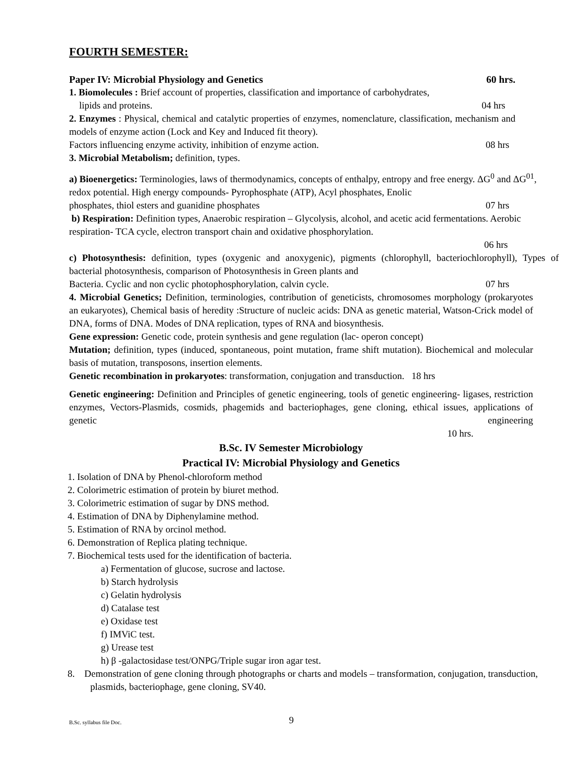FOURTH SEMESTER:
Paper IV: Microbial Physiology and Genetics 60 hrs.
1. Biomolecules : Brief account of properties, classification and importance of carbohydrates,
lipids and proteins. 04 hrs
2. Enzymes : Physical, chemical and catalytic properties of enzymes, nomenclature, classification, mechanism and models of enzyme action (Lock and Key and Induced fit theory).
Factors influencing enzyme activity, inhibition of enzyme action. 08 hrs
3. Microbial Metabolism; definition, types.
a) Bioenergetics: Terminologies, laws of thermodynamics, concepts of enthalpy, entropy and free energy. ΔG<sup>0</sup> and ΔG<sup>01</sup>, redox potential. High energy compounds- Pyrophosphate (ATP), Acyl phosphates, Enolic
phosphates, thiol esters and guanidine phosphates 07 hrs
b) Respiration: Definition types, Anaerobic respiration – Glycolysis, alcohol, and acetic acid fermentations. Aerobic respiration- TCA cycle, electron transport chain and oxidative phosphorylation.
06 hrs
c) Photosynthesis: definition, types (oxygenic and anoxygenic), pigments (chlorophyll, bacteriochlorophyll), Types of bacterial photosynthesis, comparison of Photosynthesis in Green plants and
Bacteria. Cyclic and non cyclic photophosphorylation, calvin cycle. 07 hrs
4. Microbial Genetics; Definition, terminologies, contribution of geneticists, chromosomes morphology (prokaryotes an eukaryotes), Chemical basis of heredity :Structure of nucleic acids: DNA as genetic material, Watson-Crick model of DNA, forms of DNA. Modes of DNA replication, types of RNA and biosynthesis.
Gene expression: Genetic code, protein synthesis and gene regulation (lac- operon concept)
Mutation; definition, types (induced, spontaneous, point mutation, frame shift mutation). Biochemical and molecular basis of mutation, transposons, insertion elements.
Genetic recombination in prokaryotes: transformation, conjugation and transduction. 18 hrs
Genetic engineering: Definition and Principles of genetic engineering, tools of genetic engineering- ligases, restriction enzymes, Vectors-Plasmids, cosmids, phagemids and bacteriophages, gene cloning, ethical issues, applications of genetic engineering
10 hrs.
B.Sc. IV Semester Microbiology
Practical IV: Microbial Physiology and Genetics
1. Isolation of DNA by Phenol-chloroform method
2. Colorimetric estimation of protein by biuret method.
3. Colorimetric estimation of sugar by DNS method.
4. Estimation of DNA by Diphenylamine method.
5. Estimation of RNA by orcinol method.
6. Demonstration of Replica plating technique.
7. Biochemical tests used for the identification of bacteria.
a) Fermentation of glucose, sucrose and lactose.
b) Starch hydrolysis
c) Gelatin hydrolysis
d) Catalase test
e) Oxidase test
f) IMViC test.
g) Urease test
h) β -galactosidase test/ONPG/Triple sugar iron agar test.
8. Demonstration of gene cloning through photographs or charts and models – transformation, conjugation, transduction, plasmids, bacteriophage, gene cloning, SV40.
B.Sc. syllabus file Doc. 9